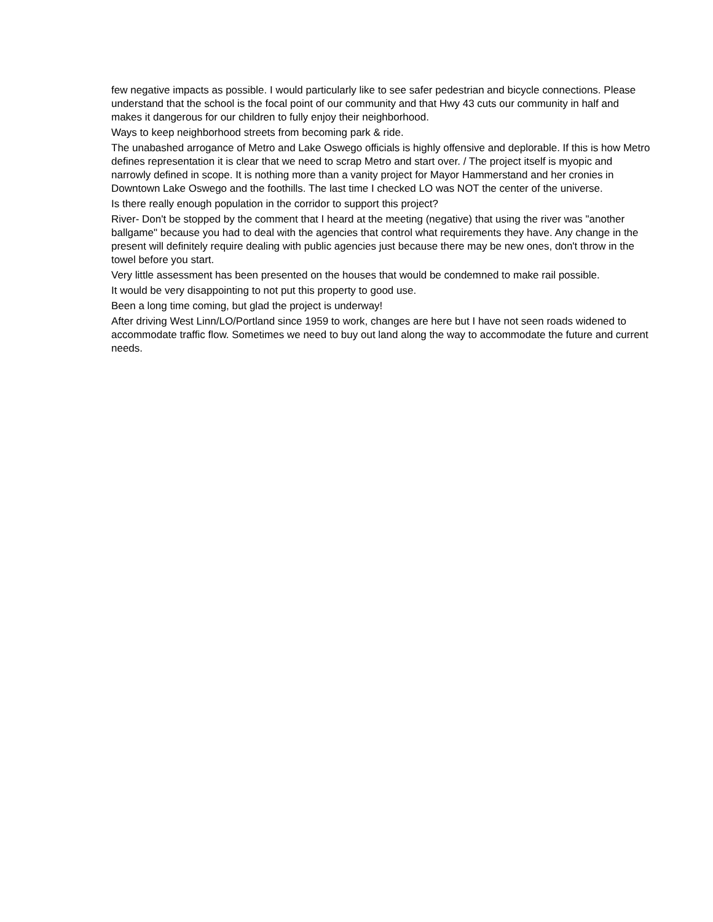few negative impacts as possible. I would particularly like to see safer pedestrian and bicycle connections. Please understand that the school is the focal point of our community and that Hwy 43 cuts our community in half and makes it dangerous for our children to fully enjoy their neighborhood.
Ways to keep neighborhood streets from becoming park & ride.
The unabashed arrogance of Metro and Lake Oswego officials is highly offensive and deplorable. If this is how Metro defines representation it is clear that we need to scrap Metro and start over. / The project itself is myopic and narrowly defined in scope. It is nothing more than a vanity project for Mayor Hammerstand and her cronies in Downtown Lake Oswego and the foothills. The last time I checked LO was NOT the center of the universe.
Is there really enough population in the corridor to support this project?
River- Don't be stopped by the comment that I heard at the meeting (negative) that using the river was "another ballgame" because you had to deal with the agencies that control what requirements they have. Any change in the present will definitely require dealing with public agencies just because there may be new ones, don't throw in the towel before you start.
Very little assessment has been presented on the houses that would be condemned to make rail possible.
It would be very disappointing to not put this property to good use.
Been a long time coming, but glad the project is underway!
After driving West Linn/LO/Portland since 1959 to work, changes are here but I have not seen roads widened to accommodate traffic flow. Sometimes we need to buy out land along the way to accommodate the future and current needs.